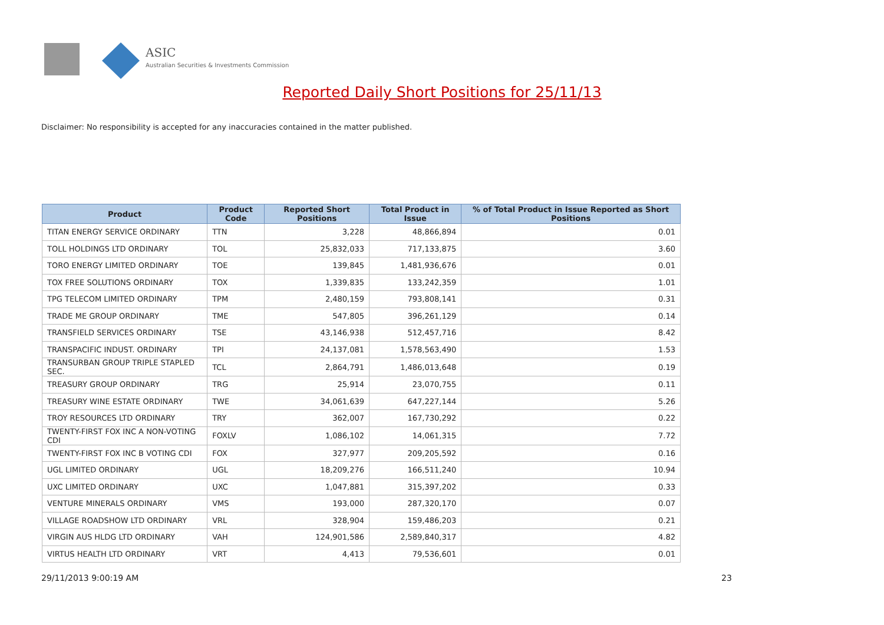ASIC
Australian Securities & Investments Commission
Reported Daily Short Positions for 25/11/13
Disclaimer: No responsibility is accepted for any inaccuracies contained in the matter published.
| Product | Product Code | Reported Short Positions | Total Product in Issue | % of Total Product in Issue Reported as Short Positions |
| --- | --- | --- | --- | --- |
| TITAN ENERGY SERVICE ORDINARY | TTN | 3,228 | 48,866,894 | 0.01 |
| TOLL HOLDINGS LTD ORDINARY | TOL | 25,832,033 | 717,133,875 | 3.60 |
| TORO ENERGY LIMITED ORDINARY | TOE | 139,845 | 1,481,936,676 | 0.01 |
| TOX FREE SOLUTIONS ORDINARY | TOX | 1,339,835 | 133,242,359 | 1.01 |
| TPG TELECOM LIMITED ORDINARY | TPM | 2,480,159 | 793,808,141 | 0.31 |
| TRADE ME GROUP ORDINARY | TME | 547,805 | 396,261,129 | 0.14 |
| TRANSFIELD SERVICES ORDINARY | TSE | 43,146,938 | 512,457,716 | 8.42 |
| TRANSPACIFIC INDUST. ORDINARY | TPI | 24,137,081 | 1,578,563,490 | 1.53 |
| TRANSURBAN GROUP TRIPLE STAPLED SEC. | TCL | 2,864,791 | 1,486,013,648 | 0.19 |
| TREASURY GROUP ORDINARY | TRG | 25,914 | 23,070,755 | 0.11 |
| TREASURY WINE ESTATE ORDINARY | TWE | 34,061,639 | 647,227,144 | 5.26 |
| TROY RESOURCES LTD ORDINARY | TRY | 362,007 | 167,730,292 | 0.22 |
| TWENTY-FIRST FOX INC A NON-VOTING CDI | FOXLV | 1,086,102 | 14,061,315 | 7.72 |
| TWENTY-FIRST FOX INC B VOTING CDI | FOX | 327,977 | 209,205,592 | 0.16 |
| UGL LIMITED ORDINARY | UGL | 18,209,276 | 166,511,240 | 10.94 |
| UXC LIMITED ORDINARY | UXC | 1,047,881 | 315,397,202 | 0.33 |
| VENTURE MINERALS ORDINARY | VMS | 193,000 | 287,320,170 | 0.07 |
| VILLAGE ROADSHOW LTD ORDINARY | VRL | 328,904 | 159,486,203 | 0.21 |
| VIRGIN AUS HLDG LTD ORDINARY | VAH | 124,901,586 | 2,589,840,317 | 4.82 |
| VIRTUS HEALTH LTD ORDINARY | VRT | 4,413 | 79,536,601 | 0.01 |
29/11/2013 9:00:19 AM 23